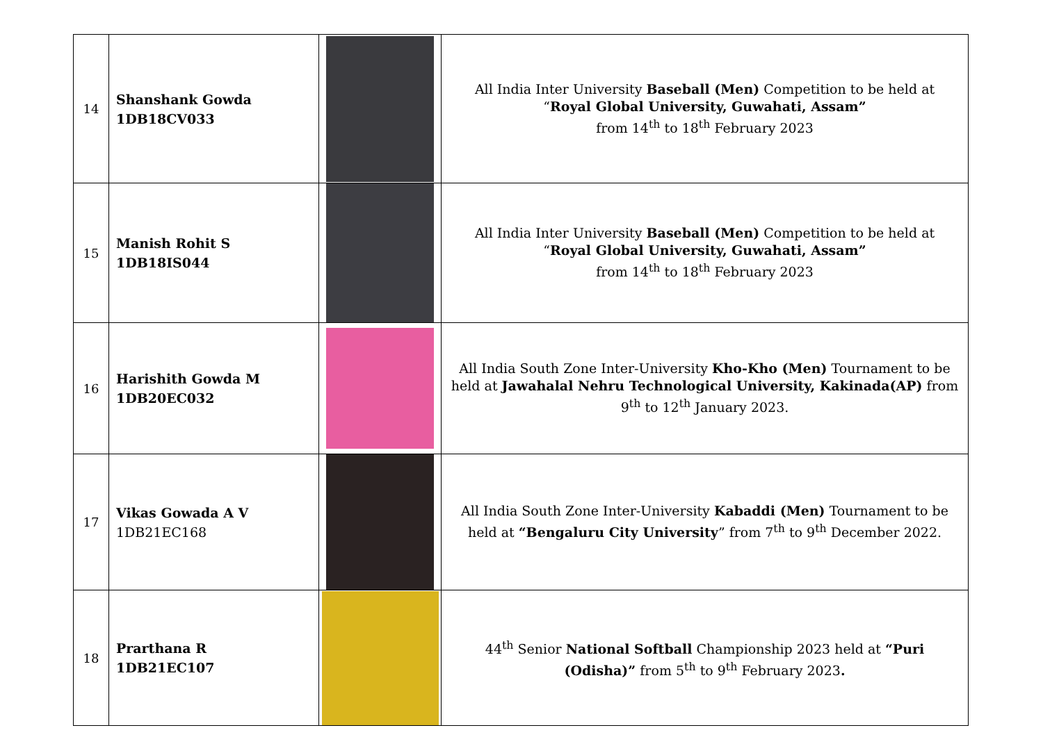| 14 | Shanshank Gowda 1DB18CV033 | | All India Inter University Baseball (Men) Competition to be held at “ Royal Global University, Guwahati, Assam” from 14<sup>th</sup> to 18<sup>th</sup> February 2023 |
| 15 | Manish Rohit S 1DB18IS044 | | All India Inter University Baseball (Men) Competition to be held at “ Royal Global University, Guwahati, Assam” from 14<sup>th</sup> to 18<sup>th</sup> February 2023 |
| 16 | Harishith Gowda M 1DB20EC032 | | All India South Zone Inter-University Kho-Kho (Men) Tournament to be held at Jawahalal Nehru Technological University, Kakinada(AP) from 9<sup>th</sup> to 12<sup>th</sup> January 2023. |
| 17 | Vikas Gowada A V 1DB21EC168 | | All India South Zone Inter-University Kabaddi (Men) Tournament to be held at “Bengaluru City University ” from 7<sup>th</sup> to 9<sup>th</sup> December 2022. |
| 18 | Prarthana R 1DB21EC107 | | 44<sup>th</sup> Senior National Softball Championship 2023 held at “Puri (Odisha)” from 5<sup>th</sup> to 9<sup>th</sup> February 2023 . |